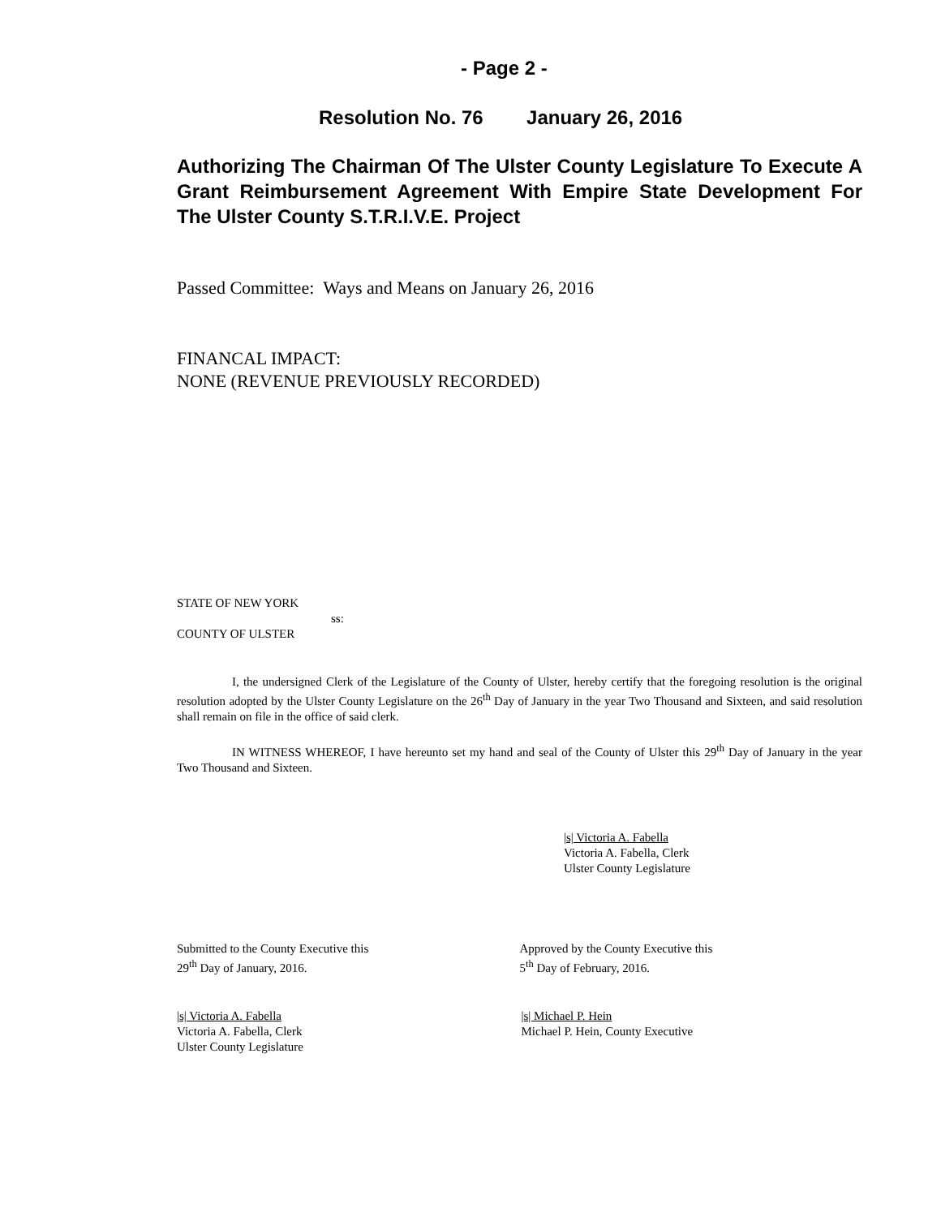- Page 2 -
Resolution No. 76 January 26, 2016
Authorizing The Chairman Of The Ulster County Legislature To Execute A Grant Reimbursement Agreement With Empire State Development For The Ulster County S.T.R.I.V.E. Project
Passed Committee: Ways and Means on January 26, 2016
FINANCAL IMPACT:
NONE (REVENUE PREVIOUSLY RECORDED)
STATE OF NEW YORK
ss:
COUNTY OF ULSTER
I, the undersigned Clerk of the Legislature of the County of Ulster, hereby certify that the foregoing resolution is the original resolution adopted by the Ulster County Legislature on the 26<sup>th</sup> Day of January in the year Two Thousand and Sixteen, and said resolution shall remain on file in the office of said clerk.
IN WITNESS WHEREOF, I have hereunto set my hand and seal of the County of Ulster this 29<sup>th</sup> Day of January in the year Two Thousand and Sixteen.
|s| Victoria A. Fabella
Victoria A. Fabella, Clerk
Ulster County Legislature
Submitted to the County Executive this
29<sup>th</sup> Day of January, 2016.
Approved by the County Executive this
5<sup>th</sup> Day of February, 2016.
|s| Victoria A. Fabella
Victoria A. Fabella, Clerk
Ulster County Legislature
|s| Michael P. Hein
Michael P. Hein, County Executive